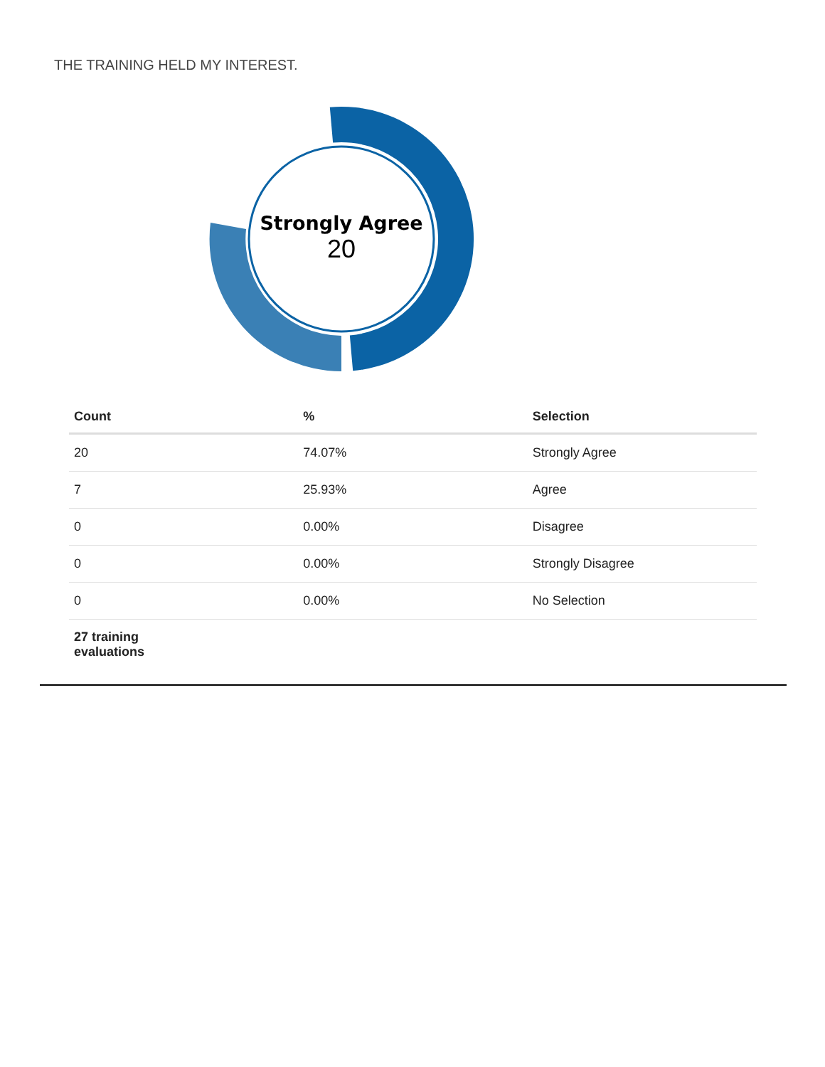THE TRAINING HELD MY INTEREST.
Strongly Agree
20
| Count | % | Selection |
| --- | --- | --- |
| 20 | 74.07% | Strongly Agree |
| 7 | 25.93% | Agree |
| 0 | 0.00% | Disagree |
| 0 | 0.00% | Strongly Disagree |
| 0 | 0.00% | No Selection |
| 27 training evaluations | | |